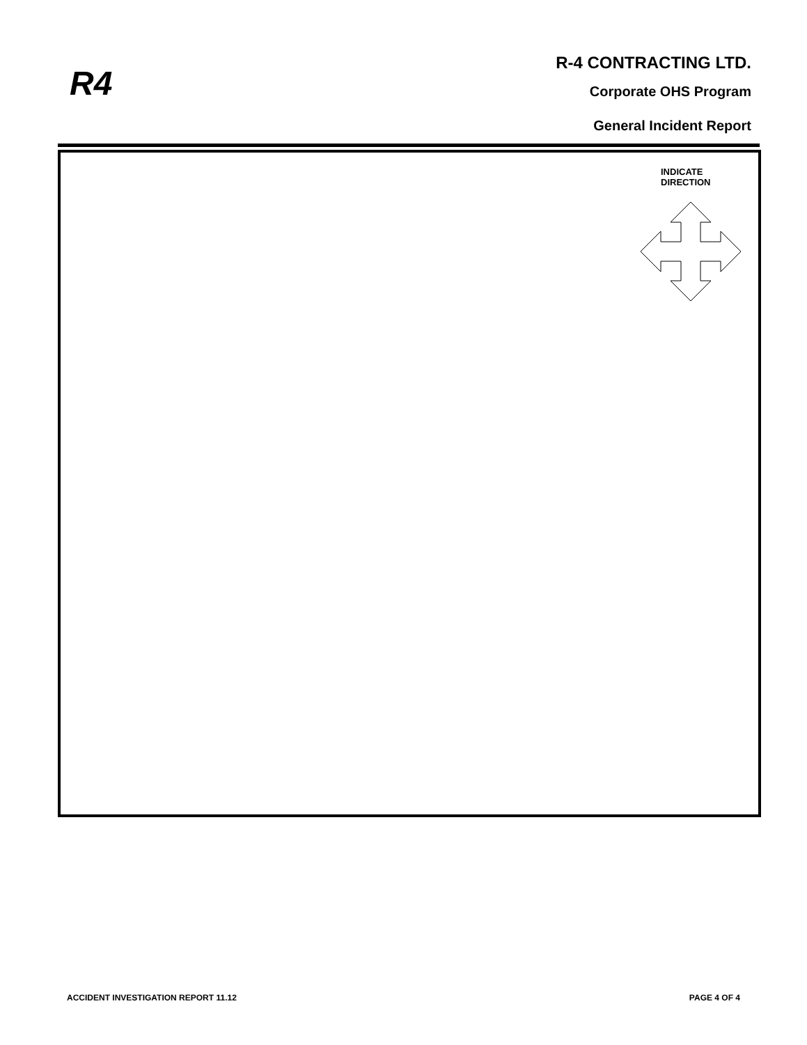R4
R-4 CONTRACTING LTD.
Corporate OHS Program
General Incident Report
INDICATE
DIRECTION
ACCIDENT INVESTIGATION REPORT 11.12 PAGE 4 OF 4